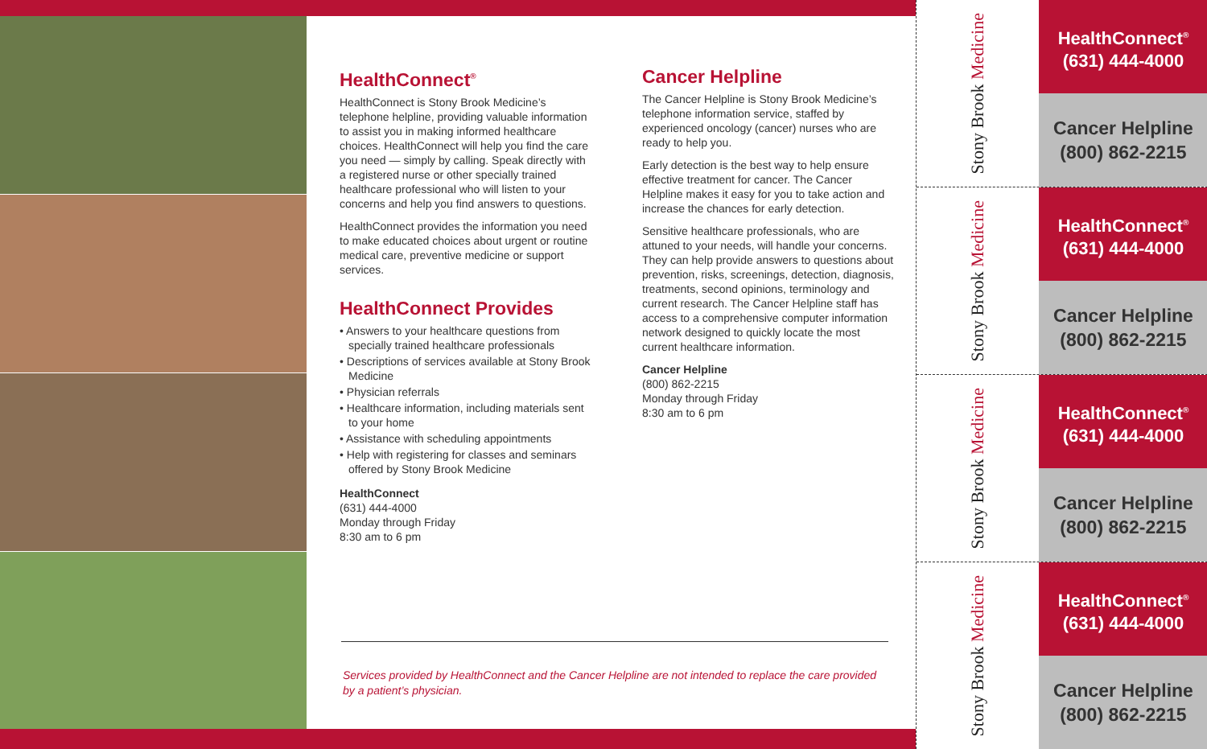HealthConnect<sup>®</sup>
HealthConnect is Stony Brook Medicine’s telephone helpline, providing valuable information to assist you in making informed healthcare choices. HealthConnect will help you find the care you need — simply by calling. Speak directly with a registered nurse or other specially trained healthcare professional who will listen to your concerns and help you find answers to questions.
HealthConnect provides the information you need to make educated choices about urgent or routine medical care, preventive medicine or support services.
HealthConnect Provides
• Answers to your healthcare questions from specially trained healthcare professionals
• Descriptions of services available at Stony Brook Medicine
• Physician referrals
• Healthcare information, including materials sent to your home
• Assistance with scheduling appointments
• Help with registering for classes and seminars offered by Stony Brook Medicine
HealthConnect
(631) 444-4000
Monday through Friday
8:30 am to 6 pm
Cancer Helpline
The Cancer Helpline is Stony Brook Medicine’s telephone information service, staffed by experienced oncology (cancer) nurses who are ready to help you.
Early detection is the best way to help ensure effective treatment for cancer. The Cancer Helpline makes it easy for you to take action and increase the chances for early detection.
Sensitive healthcare professionals, who are attuned to your needs, will handle your concerns. They can help provide answers to questions about prevention, risks, screenings, detection, diagnosis, treatments, second opinions, terminology and current research. The Cancer Helpline staff has access to a comprehensive computer information network designed to quickly locate the most current healthcare information.
Cancer Helpline
(800) 862-2215
Monday through Friday
8:30 am to 6 pm
Services provided by HealthConnect and the Cancer Helpline are not intended to replace the care provided by a patient’s physician.
Stony Brook Medicine
HealthConnect<sup>®</sup>
(631) 444-4000
Cancer Helpline
(800) 862-2215
Stony Brook Medicine
HealthConnect<sup>®</sup>
(631) 444-4000
Cancer Helpline
(800) 862-2215
Stony Brook Medicine
HealthConnect<sup>®</sup>
(631) 444-4000
Cancer Helpline
(800) 862-2215
Stony Brook Medicine
HealthConnect<sup>®</sup>
(631) 444-4000
Cancer Helpline
(800) 862-2215